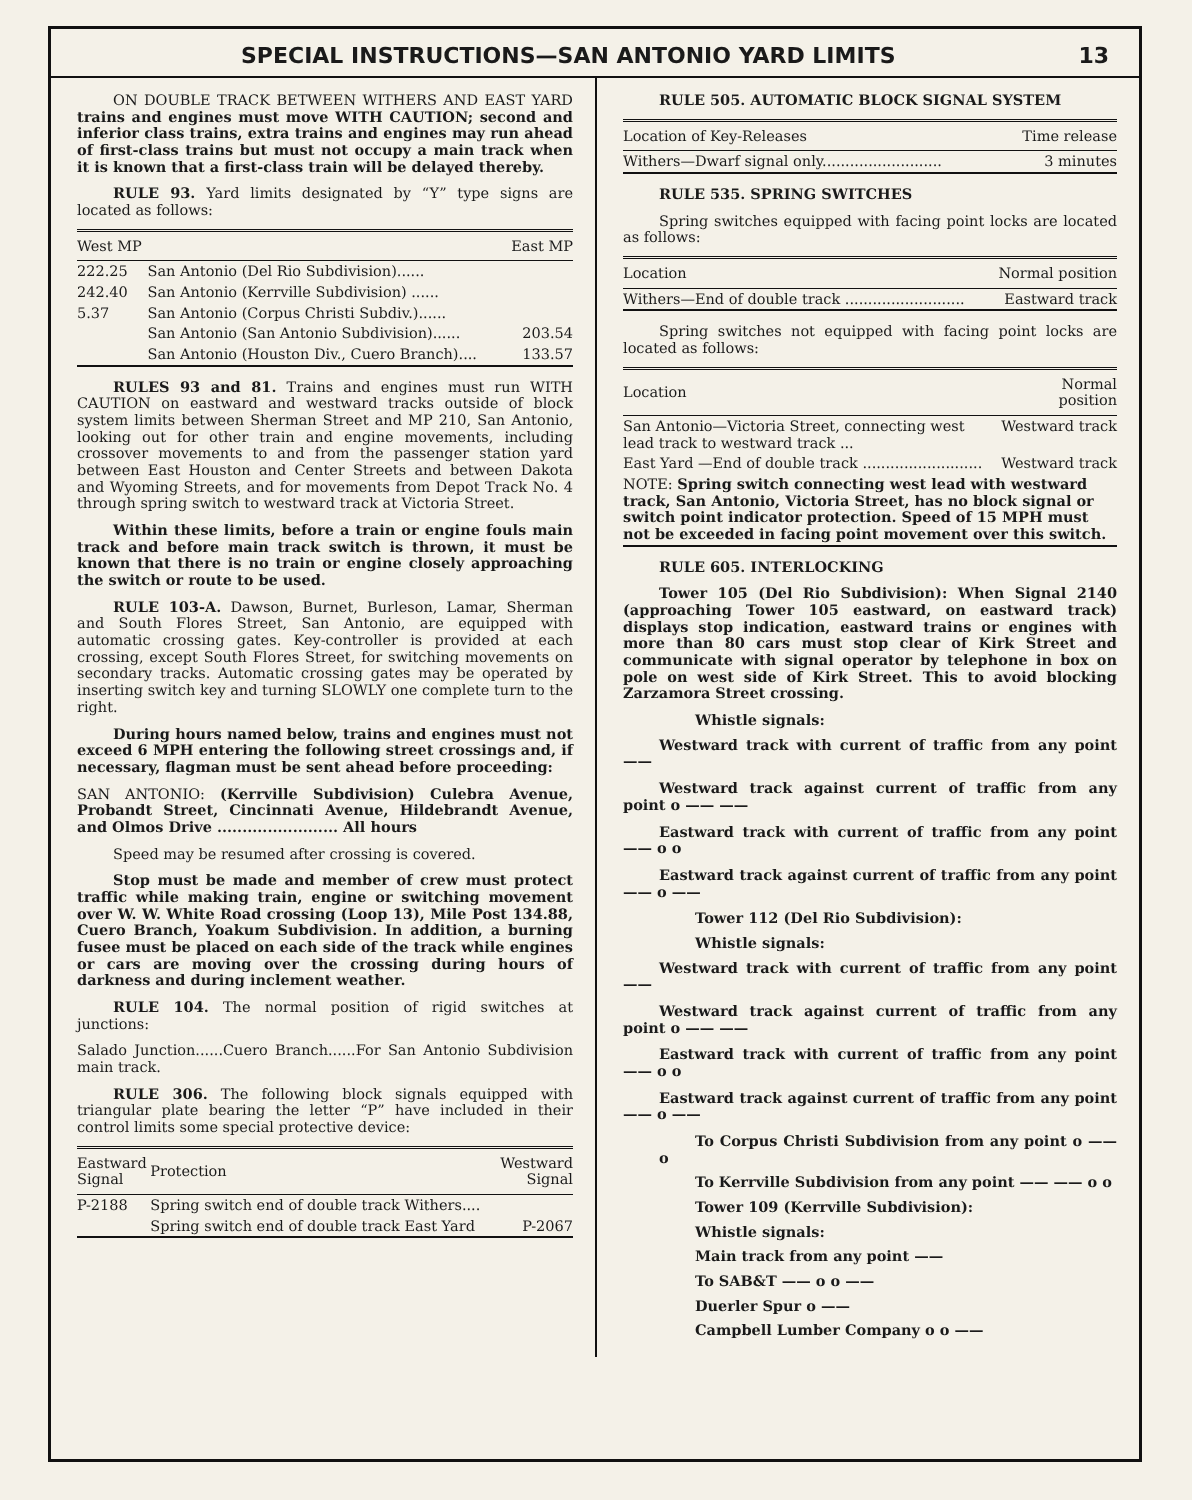SPECIAL INSTRUCTIONS—SAN ANTONIO YARD LIMITS 13
ON DOUBLE TRACK BETWEEN WITHERS AND EAST YARD trains and engines must move WITH CAUTION; second and inferior class trains, extra trains and engines may run ahead of first-class trains but must not occupy a main track when it is known that a first-class train will be delayed thereby.
RULE 93. Yard limits designated by “Y” type signs are located as follows:
| West MP | | East MP |
| --- | --- | --- |
| 222.25 | San Antonio (Del Rio Subdivision)...... | |
| 242.40 | San Antonio (Kerrville Subdivision) ...... | |
| 5.37 | San Antonio (Corpus Christi Subdiv.)...... | |
| | San Antonio (San Antonio Subdivision)...... | 203.54 |
| | San Antonio (Houston Div., Cuero Branch).... | 133.57 |
RULES 93 and 81. Trains and engines must run WITH CAUTION on eastward and westward tracks outside of block system limits between Sherman Street and MP 210, San Antonio, looking out for other train and engine movements, including crossover movements to and from the passenger station yard between East Houston and Center Streets and between Dakota and Wyoming Streets, and for movements from Depot Track No. 4 through spring switch to westward track at Victoria Street.
Within these limits, before a train or engine fouls main track and before main track switch is thrown, it must be known that there is no train or engine closely approaching the switch or route to be used.
RULE 103-A. Dawson, Burnet, Burleson, Lamar, Sherman and South Flores Street, San Antonio, are equipped with automatic crossing gates. Key-controller is provided at each crossing, except South Flores Street, for switching movements on secondary tracks. Automatic crossing gates may be operated by inserting switch key and turning SLOWLY one complete turn to the right.
During hours named below, trains and engines must not exceed 6 MPH entering the following street crossings and, if necessary, flagman must be sent ahead before proceeding:
SAN ANTONIO: (Kerrville Subdivision) Culebra Avenue, Probandt Street, Cincinnati Avenue, Hildebrandt Avenue, and Olmos Drive ........................ All hours
Speed may be resumed after crossing is covered.
Stop must be made and member of crew must protect traffic while making train, engine or switching movement over W. W. White Road crossing (Loop 13), Mile Post 134.88, Cuero Branch, Yoakum Subdivision. In addition, a burning fusee must be placed on each side of the track while engines or cars are moving over the crossing during hours of darkness and during inclement weather.
RULE 104. The normal position of rigid switches at junctions:
Salado Junction......Cuero Branch......For San Antonio Subdivision main track.
RULE 306. The following block signals equipped with triangular plate bearing the letter “P” have included in their control limits some special protective device:
| Eastward Signal | Protection | Westward Signal |
| --- | --- | --- |
| P-2188 | Spring switch end of double track Withers.... | |
| | Spring switch end of double track East Yard | P-2067 |
RULE 505. AUTOMATIC BLOCK SIGNAL SYSTEM
| Location of Key-Releases | Time release |
| --- | --- |
| Withers—Dwarf signal only.......................... | 3 minutes |
RULE 535. SPRING SWITCHES
Spring switches equipped with facing point locks are located as follows:
| Location | Normal position |
| --- | --- |
| Withers—End of double track .......................... | Eastward track |
Spring switches not equipped with facing point locks are located as follows:
| Location | Normal position |
| --- | --- |
| San Antonio—Victoria Street, connecting west lead track to westward track ... | Westward track |
| East Yard —End of double track .......................... | Westward track |
| NOTE: Spring switch connecting west lead with westward track, San Antonio, Victoria Street, has no block signal or switch point indicator protection. Speed of 15 MPH must not be exceeded in facing point movement over this switch. | |
RULE 605. INTERLOCKING
Tower 105 (Del Rio Subdivision): When Signal 2140 (approaching Tower 105 eastward, on eastward track) displays stop indication, eastward trains or engines with more than 80 cars must stop clear of Kirk Street and communicate with signal operator by telephone in box on pole on west side of Kirk Street. This to avoid blocking Zarzamora Street crossing.
Whistle signals:
Westward track with current of traffic from any point ——
Westward track against current of traffic from any point o —— ——
Eastward track with current of traffic from any point —— o o
Eastward track against current of traffic from any point —— o ——
Tower 112 (Del Rio Subdivision):
Whistle signals:
Westward track with current of traffic from any point ——
Westward track against current of traffic from any point o —— ——
Eastward track with current of traffic from any point —— o o
Eastward track against current of traffic from any point —— o ——
To Corpus Christi Subdivision from any point o —— o
To Kerrville Subdivision from any point —— —— o o
Tower 109 (Kerrville Subdivision):
Whistle signals:
Main track from any point ——
To SAB&T —— o o ——
Duerler Spur o ——
Campbell Lumber Company o o ——